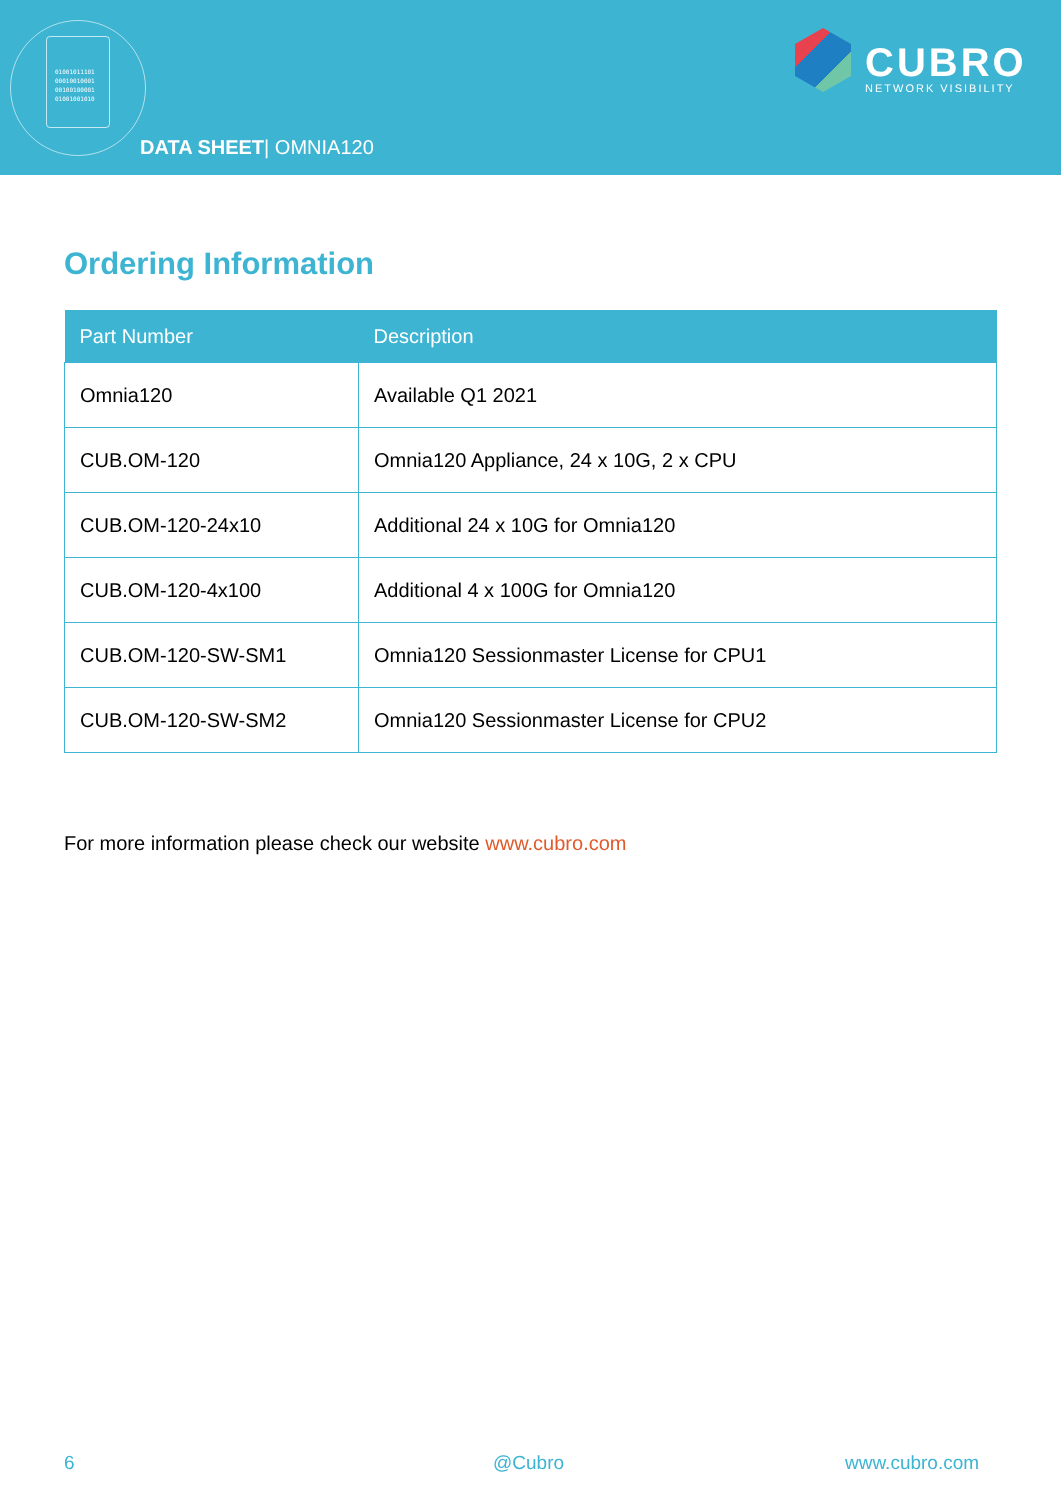01001011101
00010010001
00100100001
01001001010
DATA SHEET| OMNIA120
CUBRO
NETWORK VISIBILITY
Ordering Information
| Part Number | Description |
| --- | --- |
| Omnia120 | Available Q1 2021 |
| CUB.OM-120 | Omnia120 Appliance, 24 x 10G, 2 x CPU |
| CUB.OM-120-24x10 | Additional 24 x 10G for Omnia120 |
| CUB.OM-120-4x100 | Additional 4 x 100G for Omnia120 |
| CUB.OM-120-SW-SM1 | Omnia120 Sessionmaster License for CPU1 |
| CUB.OM-120-SW-SM2 | Omnia120 Sessionmaster License for CPU2 |
For more information please check our website www.cubro.com
6 @Cubro www.cubro.com